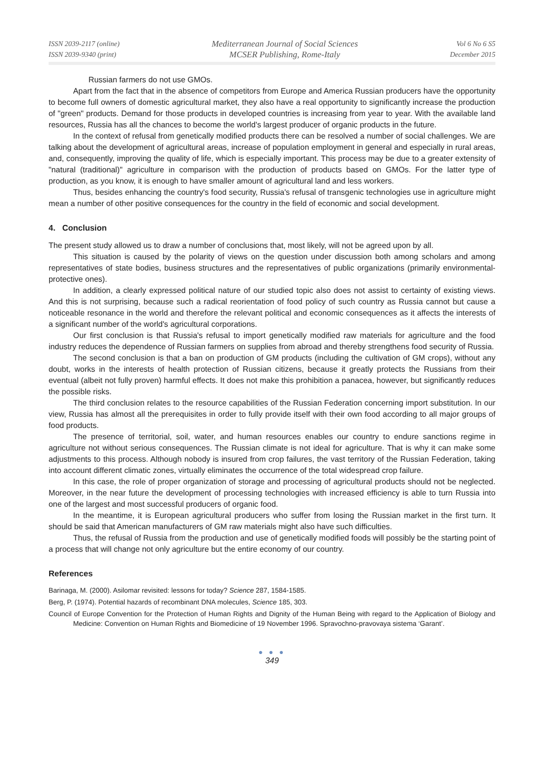ISSN 2039-2117 (online)
ISSN 2039-9340 (print)
Mediterranean Journal of Social Sciences
MCSER Publishing, Rome-Italy
Vol 6 No 6 S5
December 2015
Russian farmers do not use GMOs.
Apart from the fact that in the absence of competitors from Europe and America Russian producers have the opportunity to become full owners of domestic agricultural market, they also have a real opportunity to significantly increase the production of "green" products. Demand for those products in developed countries is increasing from year to year. With the available land resources, Russia has all the chances to become the world's largest producer of organic products in the future.
In the context of refusal from genetically modified products there can be resolved a number of social challenges. We are talking about the development of agricultural areas, increase of population employment in general and especially in rural areas, and, consequently, improving the quality of life, which is especially important. This process may be due to a greater extensity of "natural (traditional)" agriculture in comparison with the production of products based on GMOs. For the latter type of production, as you know, it is enough to have smaller amount of agricultural land and less workers.
Thus, besides enhancing the country's food security, Russia's refusal of transgenic technologies use in agriculture might mean a number of other positive consequences for the country in the field of economic and social development.
4. Conclusion
The present study allowed us to draw a number of conclusions that, most likely, will not be agreed upon by all.
This situation is caused by the polarity of views on the question under discussion both among scholars and among representatives of state bodies, business structures and the representatives of public organizations (primarily environmental-protective ones).
In addition, a clearly expressed political nature of our studied topic also does not assist to certainty of existing views. And this is not surprising, because such a radical reorientation of food policy of such country as Russia cannot but cause a noticeable resonance in the world and therefore the relevant political and economic consequences as it affects the interests of a significant number of the world's agricultural corporations.
Our first conclusion is that Russia's refusal to import genetically modified raw materials for agriculture and the food industry reduces the dependence of Russian farmers on supplies from abroad and thereby strengthens food security of Russia.
The second conclusion is that a ban on production of GM products (including the cultivation of GM crops), without any doubt, works in the interests of health protection of Russian citizens, because it greatly protects the Russians from their eventual (albeit not fully proven) harmful effects. It does not make this prohibition a panacea, however, but significantly reduces the possible risks.
The third conclusion relates to the resource capabilities of the Russian Federation concerning import substitution. In our view, Russia has almost all the prerequisites in order to fully provide itself with their own food according to all major groups of food products.
The presence of territorial, soil, water, and human resources enables our country to endure sanctions regime in agriculture not without serious consequences. The Russian climate is not ideal for agriculture. That is why it can make some adjustments to this process. Although nobody is insured from crop failures, the vast territory of the Russian Federation, taking into account different climatic zones, virtually eliminates the occurrence of the total widespread crop failure.
In this case, the role of proper organization of storage and processing of agricultural products should not be neglected. Moreover, in the near future the development of processing technologies with increased efficiency is able to turn Russia into one of the largest and most successful producers of organic food.
In the meantime, it is European agricultural producers who suffer from losing the Russian market in the first turn. It should be said that American manufacturers of GM raw materials might also have such difficulties.
Thus, the refusal of Russia from the production and use of genetically modified foods will possibly be the starting point of a process that will change not only agriculture but the entire economy of our country.
References
Barinaga, M. (2000). Asilomar revisited: lessons for today? Science 287, 1584-1585.
Berg, P. (1974). Potential hazards of recombinant DNA molecules, Science 185, 303.
Council of Europe Convention for the Protection of Human Rights and Dignity of the Human Being with regard to the Application of Biology and Medicine: Convention on Human Rights and Biomedicine of 19 November 1996. Spravochno-pravovaya sistema ‘Garant’.
● ● ●
349